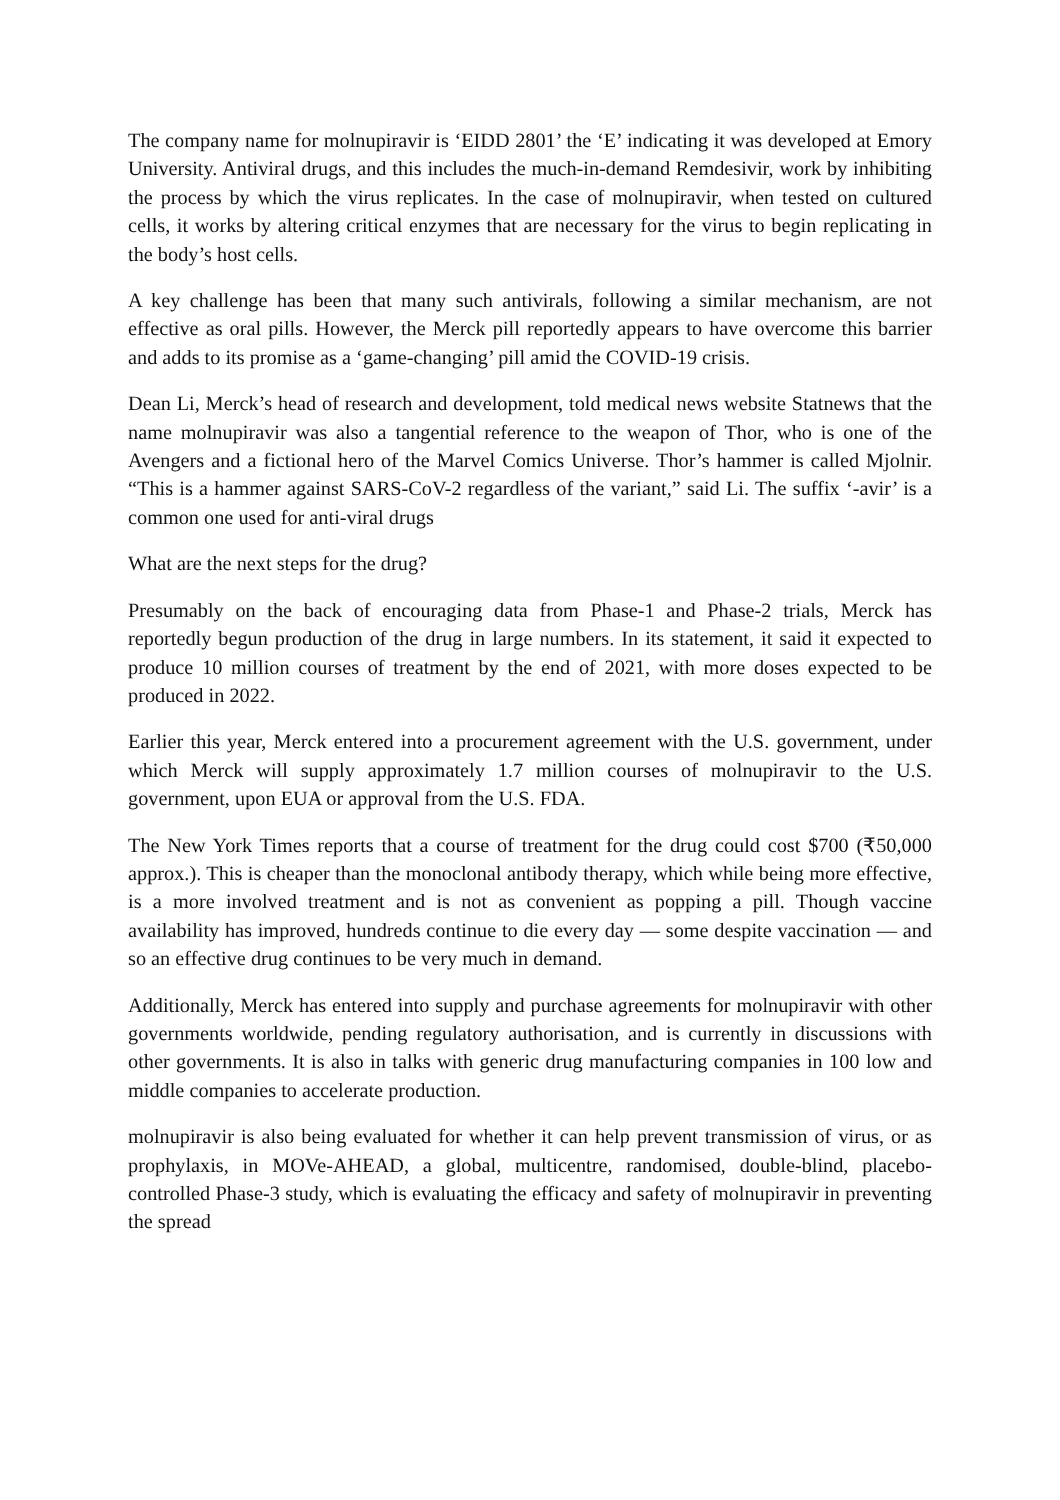The company name for molnupiravir is ‘EIDD 2801’ the ‘E’ indicating it was developed at Emory University. Antiviral drugs, and this includes the much-in-demand Remdesivir, work by inhibiting the process by which the virus replicates. In the case of molnupiravir, when tested on cultured cells, it works by altering critical enzymes that are necessary for the virus to begin replicating in the body’s host cells.
A key challenge has been that many such antivirals, following a similar mechanism, are not effective as oral pills. However, the Merck pill reportedly appears to have overcome this barrier and adds to its promise as a ‘game-changing’ pill amid the COVID-19 crisis.
Dean Li, Merck’s head of research and development, told medical news website Statnews that the name molnupiravir was also a tangential reference to the weapon of Thor, who is one of the Avengers and a fictional hero of the Marvel Comics Universe. Thor’s hammer is called Mjolnir. “This is a hammer against SARS-CoV-2 regardless of the variant,” said Li. The suffix ‘-avir’ is a common one used for anti-viral drugs
What are the next steps for the drug?
Presumably on the back of encouraging data from Phase-1 and Phase-2 trials, Merck has reportedly begun production of the drug in large numbers. In its statement, it said it expected to produce 10 million courses of treatment by the end of 2021, with more doses expected to be produced in 2022.
Earlier this year, Merck entered into a procurement agreement with the U.S. government, under which Merck will supply approximately 1.7 million courses of molnupiravir to the U.S. government, upon EUA or approval from the U.S. FDA.
The New York Times reports that a course of treatment for the drug could cost $700 (₹50,000 approx.). This is cheaper than the monoclonal antibody therapy, which while being more effective, is a more involved treatment and is not as convenient as popping a pill. Though vaccine availability has improved, hundreds continue to die every day — some despite vaccination — and so an effective drug continues to be very much in demand.
Additionally, Merck has entered into supply and purchase agreements for molnupiravir with other governments worldwide, pending regulatory authorisation, and is currently in discussions with other governments. It is also in talks with generic drug manufacturing companies in 100 low and middle companies to accelerate production.
molnupiravir is also being evaluated for whether it can help prevent transmission of virus, or as prophylaxis, in MOVe-AHEAD, a global, multicentre, randomised, double-blind, placebo-controlled Phase-3 study, which is evaluating the efficacy and safety of molnupiravir in preventing the spread